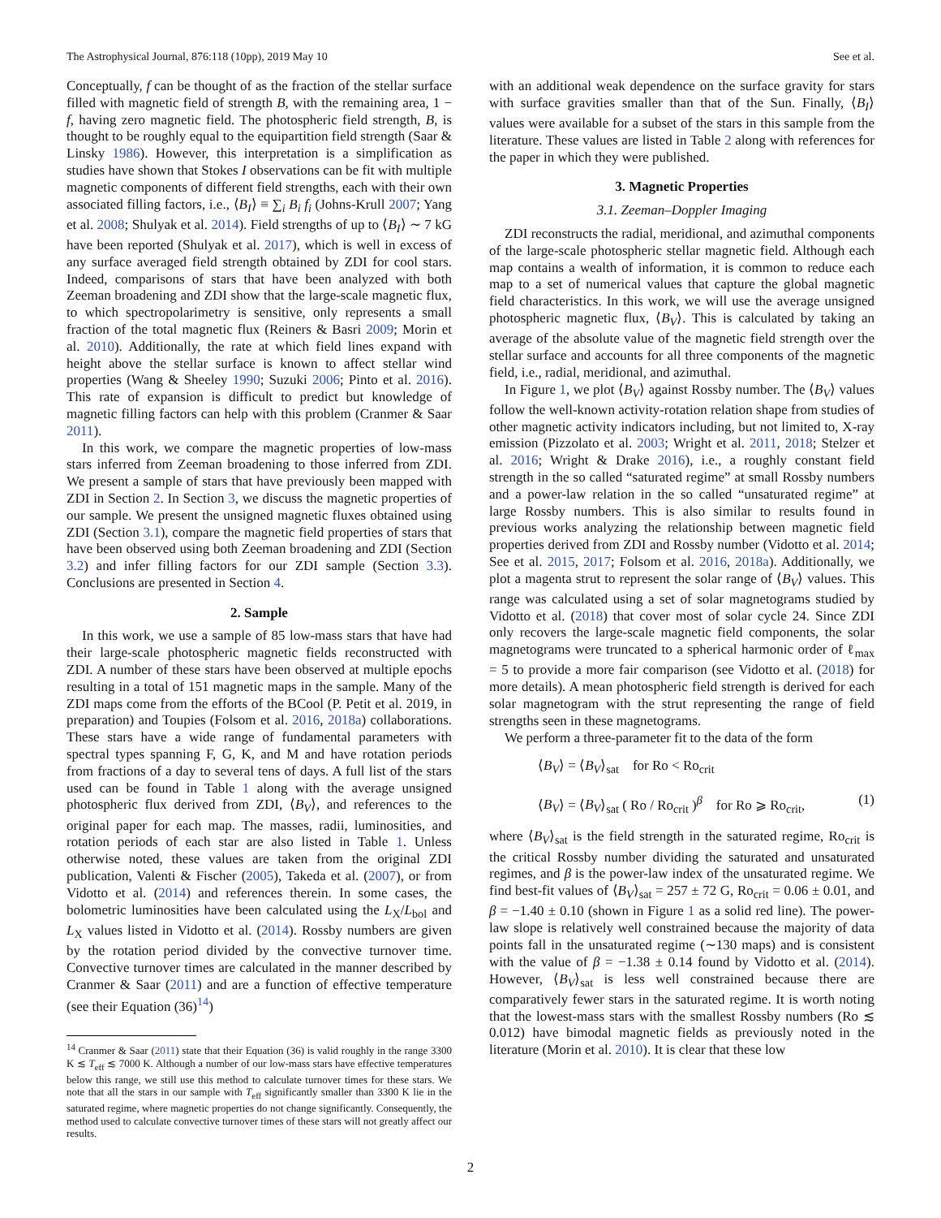The Astrophysical Journal, 876:118 (10pp), 2019 May 10 See et al.
Conceptually, f can be thought of as the fraction of the stellar surface filled with magnetic field of strength B, with the remaining area, 1 − f, having zero magnetic field. The photospheric field strength, B, is thought to be roughly equal to the equipartition field strength (Saar & Linsky 1986). However, this interpretation is a simplification as studies have shown that Stokes I observations can be fit with multiple magnetic components of different field strengths, each with their own associated filling factors, i.e., ⟨B<sub>I</sub>⟩ ≡ ∑<sub>i</sub> B<sub>i</sub> f<sub>i</sub> (Johns-Krull 2007; Yang et al. 2008; Shulyak et al. 2014). Field strengths of up to ⟨B<sub>I</sub>⟩ ∼ 7 kG have been reported (Shulyak et al. 2017), which is well in excess of any surface averaged field strength obtained by ZDI for cool stars. Indeed, comparisons of stars that have been analyzed with both Zeeman broadening and ZDI show that the large-scale magnetic flux, to which spectropolarimetry is sensitive, only represents a small fraction of the total magnetic flux (Reiners & Basri 2009; Morin et al. 2010). Additionally, the rate at which field lines expand with height above the stellar surface is known to affect stellar wind properties (Wang & Sheeley 1990; Suzuki 2006; Pinto et al. 2016). This rate of expansion is difficult to predict but knowledge of magnetic filling factors can help with this problem (Cranmer & Saar 2011).
In this work, we compare the magnetic properties of low-mass stars inferred from Zeeman broadening to those inferred from ZDI. We present a sample of stars that have previously been mapped with ZDI in Section 2. In Section 3, we discuss the magnetic properties of our sample. We present the unsigned magnetic fluxes obtained using ZDI (Section 3.1), compare the magnetic field properties of stars that have been observed using both Zeeman broadening and ZDI (Section 3.2) and infer filling factors for our ZDI sample (Section 3.3). Conclusions are presented in Section 4.
2. Sample
In this work, we use a sample of 85 low-mass stars that have had their large-scale photospheric magnetic fields reconstructed with ZDI. A number of these stars have been observed at multiple epochs resulting in a total of 151 magnetic maps in the sample. Many of the ZDI maps come from the efforts of the BCool (P. Petit et al. 2019, in preparation) and Toupies (Folsom et al. 2016, 2018a) collaborations. These stars have a wide range of fundamental parameters with spectral types spanning F, G, K, and M and have rotation periods from fractions of a day to several tens of days. A full list of the stars used can be found in Table 1 along with the average unsigned photospheric flux derived from ZDI, ⟨B<sub>V</sub>⟩, and references to the original paper for each map. The masses, radii, luminosities, and rotation periods of each star are also listed in Table 1. Unless otherwise noted, these values are taken from the original ZDI publication, Valenti & Fischer (2005), Takeda et al. (2007), or from Vidotto et al. (2014) and references therein. In some cases, the bolometric luminosities have been calculated using the L<sub>X</sub>/L<sub>bol</sub> and L<sub>X</sub> values listed in Vidotto et al. (2014). Rossby numbers are given by the rotation period divided by the convective turnover time. Convective turnover times are calculated in the manner described by Cranmer & Saar (2011) and are a function of effective temperature (see their Equation (36)<sup>14</sup>)
<sup>14</sup> Cranmer & Saar (2011) state that their Equation (36) is valid roughly in the range 3300 K ≲ T<sub>eff</sub> ≲ 7000 K. Although a number of our low-mass stars have effective temperatures below this range, we still use this method to calculate turnover times for these stars. We note that all the stars in our sample with T<sub>eff</sub> significantly smaller than 3300 K lie in the saturated regime, where magnetic properties do not change significantly. Consequently, the method used to calculate convective turnover times of these stars will not greatly affect our results.
with an additional weak dependence on the surface gravity for stars with surface gravities smaller than that of the Sun. Finally, ⟨B<sub>I</sub>⟩ values were available for a subset of the stars in this sample from the literature. These values are listed in Table 2 along with references for the paper in which they were published.
3. Magnetic Properties
3.1. Zeeman–Doppler Imaging
ZDI reconstructs the radial, meridional, and azimuthal components of the large-scale photospheric stellar magnetic field. Although each map contains a wealth of information, it is common to reduce each map to a set of numerical values that capture the global magnetic field characteristics. In this work, we will use the average unsigned photospheric magnetic flux, ⟨B<sub>V</sub>⟩. This is calculated by taking an average of the absolute value of the magnetic field strength over the stellar surface and accounts for all three components of the magnetic field, i.e., radial, meridional, and azimuthal.
In Figure 1, we plot ⟨B<sub>V</sub>⟩ against Rossby number. The ⟨B<sub>V</sub>⟩ values follow the well-known activity-rotation relation shape from studies of other magnetic activity indicators including, but not limited to, X-ray emission (Pizzolato et al. 2003; Wright et al. 2011, 2018; Stelzer et al. 2016; Wright & Drake 2016), i.e., a roughly constant field strength in the so called “saturated regime” at small Rossby numbers and a power-law relation in the so called “unsaturated regime” at large Rossby numbers. This is also similar to results found in previous works analyzing the relationship between magnetic field properties derived from ZDI and Rossby number (Vidotto et al. 2014; See et al. 2015, 2017; Folsom et al. 2016, 2018a). Additionally, we plot a magenta strut to represent the solar range of ⟨B<sub>V</sub>⟩ values. This range was calculated using a set of solar magnetograms studied by Vidotto et al. (2018) that cover most of solar cycle 24. Since ZDI only recovers the large-scale magnetic field components, the solar magnetograms were truncated to a spherical harmonic order of ℓ<sub>max</sub> = 5 to provide a more fair comparison (see Vidotto et al. (2018) for more details). A mean photospheric field strength is derived for each solar magnetogram with the strut representing the range of field strengths seen in these magnetograms.
We perform a three-parameter fit to the data of the form
⟨B<sub>V</sub>⟩ = ⟨B<sub>V</sub>⟩<sub>sat</sub> for Ro < Ro<sub>crit</sub>
⟨B<sub>V</sub>⟩ = ⟨B<sub>V</sub>⟩<sub>sat</sub> ( Ro / Ro<sub>crit</sub> )<sup>β</sup> for Ro ⩾ Ro<sub>crit</sub>, (1)
where ⟨B<sub>V</sub>⟩<sub>sat</sub> is the field strength in the saturated regime, Ro<sub>crit</sub> is the critical Rossby number dividing the saturated and unsaturated regimes, and β is the power-law index of the unsaturated regime. We find best-fit values of ⟨B<sub>V</sub>⟩<sub>sat</sub> = 257 ± 72 G, Ro<sub>crit</sub> = 0.06 ± 0.01, and β = −1.40 ± 0.10 (shown in Figure 1 as a solid red line). The power-law slope is relatively well constrained because the majority of data points fall in the unsaturated regime (∼130 maps) and is consistent with the value of β = −1.38 ± 0.14 found by Vidotto et al. (2014). However, ⟨B<sub>V</sub>⟩<sub>sat</sub> is less well constrained because there are comparatively fewer stars in the saturated regime. It is worth noting that the lowest-mass stars with the smallest Rossby numbers (Ro ≲ 0.012) have bimodal magnetic fields as previously noted in the literature (Morin et al. 2010). It is clear that these low
2